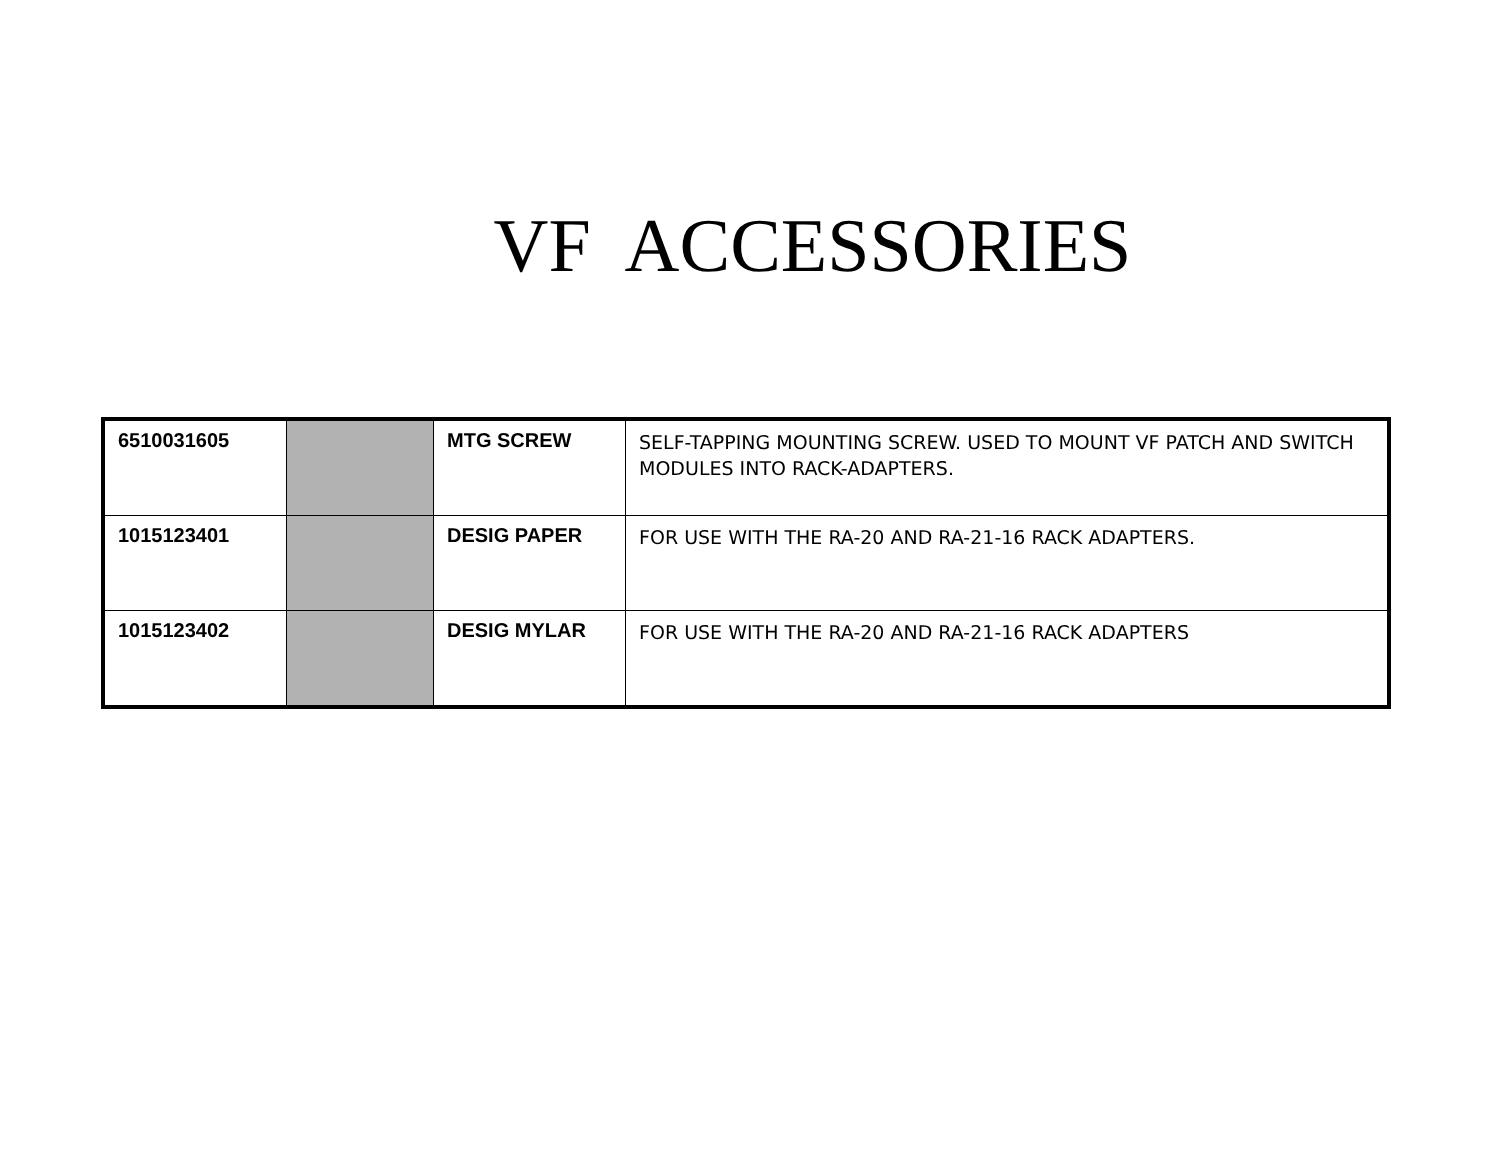VF ACCESSORIES
| 6510031605 | | MTG SCREW | SELF-TAPPING MOUNTING SCREW. USED TO MOUNT VF PATCH AND SWITCH MODULES INTO RACK-ADAPTERS. |
| 1015123401 | | DESIG PAPER | FOR USE WITH THE RA-20 AND RA-21-16 RACK ADAPTERS. |
| 1015123402 | | DESIG MYLAR | FOR USE WITH THE RA-20 AND RA-21-16 RACK ADAPTERS |